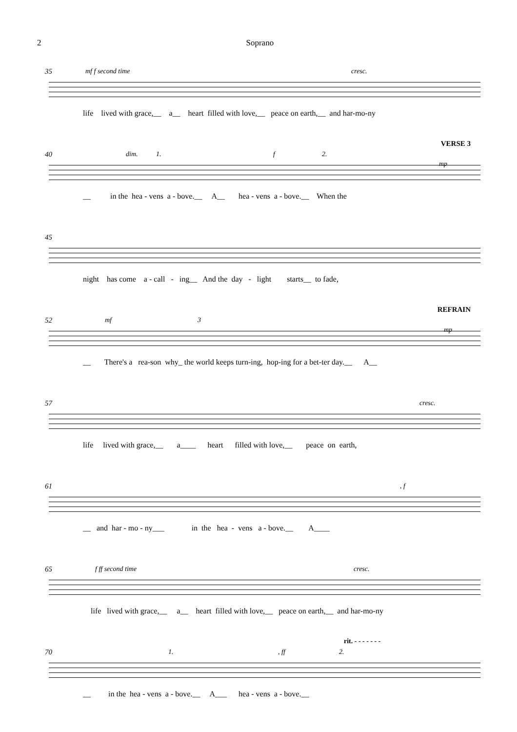2 Soprano
35 mf f second time cresc.
life lived with grace,__ a__ heart filled with love,__ peace on earth,__ and har-mo-ny
40 dim. 1. f 2.
VERSE 3
mp
__ in the hea - vens a - bove.__ A__ hea - vens a - bove.__ When the
45
night has come a - call - ing__ And the day - light starts__ to fade,
52 mf 3
REFRAIN
mp
__ There's a rea-son why_ the world keeps turn-ing, hop-ing for a bet-ter day.__ A__
57 cresc.
life lived with grace,__ a____ heart filled with love,__ peace on earth,
61, f
__ and har - mo - ny___ in the hea - vens a - bove.__ A____
65 f ff second time cresc.
life lived with grace,__ a__ heart filled with love,__ peace on earth,__ and har-mo-ny
70 1., ff 2.
rit. - - - - - - -
__ in the hea - vens a - bove.__ A___ hea - vens a - bove.__